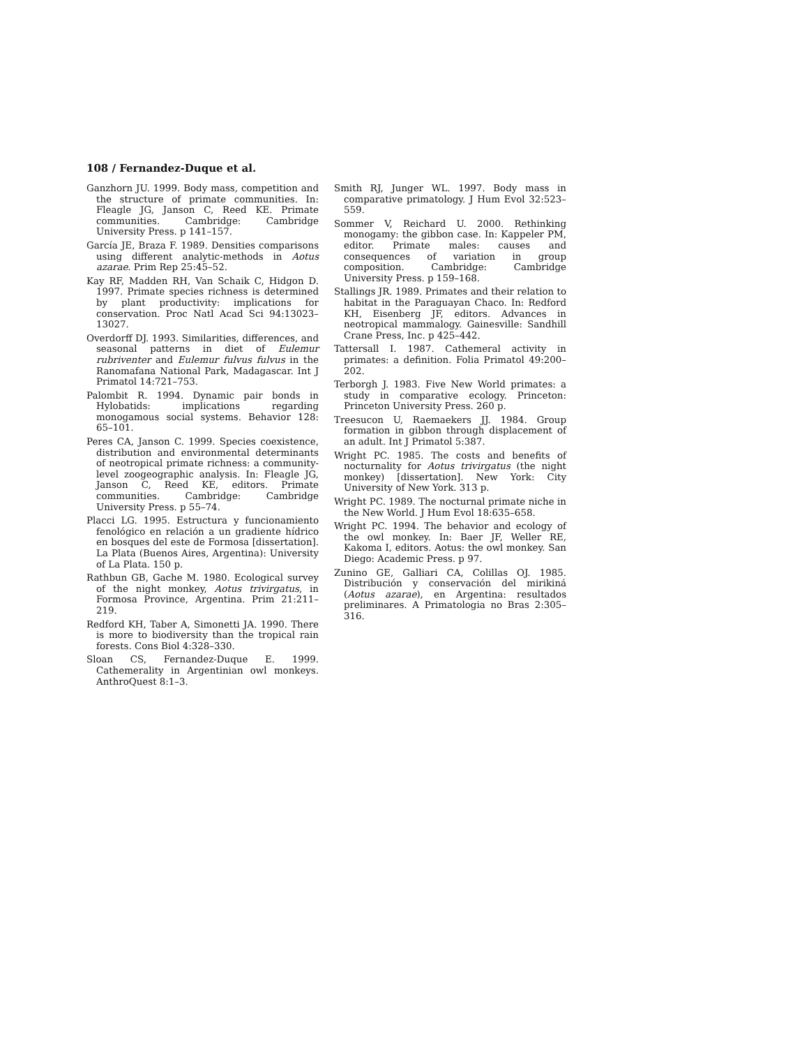108 / Fernandez-Duque et al.
Ganzhorn JU. 1999. Body mass, competition and the structure of primate communities. In: Fleagle JG, Janson C, Reed KE. Primate communities. Cambridge: Cambridge University Press. p 141–157.
García JE, Braza F. 1989. Densities comparisons using different analytic-methods in Aotus azarae. Prim Rep 25:45–52.
Kay RF, Madden RH, Van Schaik C, Hidgon D. 1997. Primate species richness is determined by plant productivity: implications for conservation. Proc Natl Acad Sci 94:13023–13027.
Overdorff DJ. 1993. Similarities, differences, and seasonal patterns in diet of Eulemur rubriventer and Eulemur fulvus fulvus in the Ranomafana National Park, Madagascar. Int J Primatol 14:721–753.
Palombit R. 1994. Dynamic pair bonds in Hylobatids: implications regarding monogamous social systems. Behavior 128: 65–101.
Peres CA, Janson C. 1999. Species coexistence, distribution and environmental determinants of neotropical primate richness: a community-level zoogeographic analysis. In: Fleagle JG, Janson C, Reed KE, editors. Primate communities. Cambridge: Cambridge University Press. p 55–74.
Placci LG. 1995. Estructura y funcionamiento fenológico en relación a un gradiente hídrico en bosques del este de Formosa [dissertation]. La Plata (Buenos Aires, Argentina): University of La Plata. 150 p.
Rathbun GB, Gache M. 1980. Ecological survey of the night monkey, Aotus trivirgatus, in Formosa Province, Argentina. Prim 21:211–219.
Redford KH, Taber A, Simonetti JA. 1990. There is more to biodiversity than the tropical rain forests. Cons Biol 4:328–330.
Sloan CS, Fernandez-Duque E. 1999. Cathemerality in Argentinian owl monkeys. AnthroQuest 8:1–3.
Smith RJ, Junger WL. 1997. Body mass in comparative primatology. J Hum Evol 32:523–559.
Sommer V, Reichard U. 2000. Rethinking monogamy: the gibbon case. In: Kappeler PM, editor. Primate males: causes and consequences of variation in group composition. Cambridge: Cambridge University Press. p 159–168.
Stallings JR. 1989. Primates and their relation to habitat in the Paraguayan Chaco. In: Redford KH, Eisenberg JF, editors. Advances in neotropical mammalogy. Gainesville: Sandhill Crane Press, Inc. p 425–442.
Tattersall I. 1987. Cathemeral activity in primates: a definition. Folia Primatol 49:200–202.
Terborgh J. 1983. Five New World primates: a study in comparative ecology. Princeton: Princeton University Press. 260 p.
Treesucon U, Raemaekers JJ. 1984. Group formation in gibbon through displacement of an adult. Int J Primatol 5:387.
Wright PC. 1985. The costs and benefits of nocturnality for Aotus trivirgatus (the night monkey) [dissertation]. New York: City University of New York. 313 p.
Wright PC. 1989. The nocturnal primate niche in the New World. J Hum Evol 18:635–658.
Wright PC. 1994. The behavior and ecology of the owl monkey. In: Baer JF, Weller RE, Kakoma I, editors. Aotus: the owl monkey. San Diego: Academic Press. p 97.
Zunino GE, Galliari CA, Colillas OJ. 1985. Distribución y conservación del mirikiná (Aotus azarae), en Argentina: resultados preliminares. A Primatologia no Bras 2:305–316.